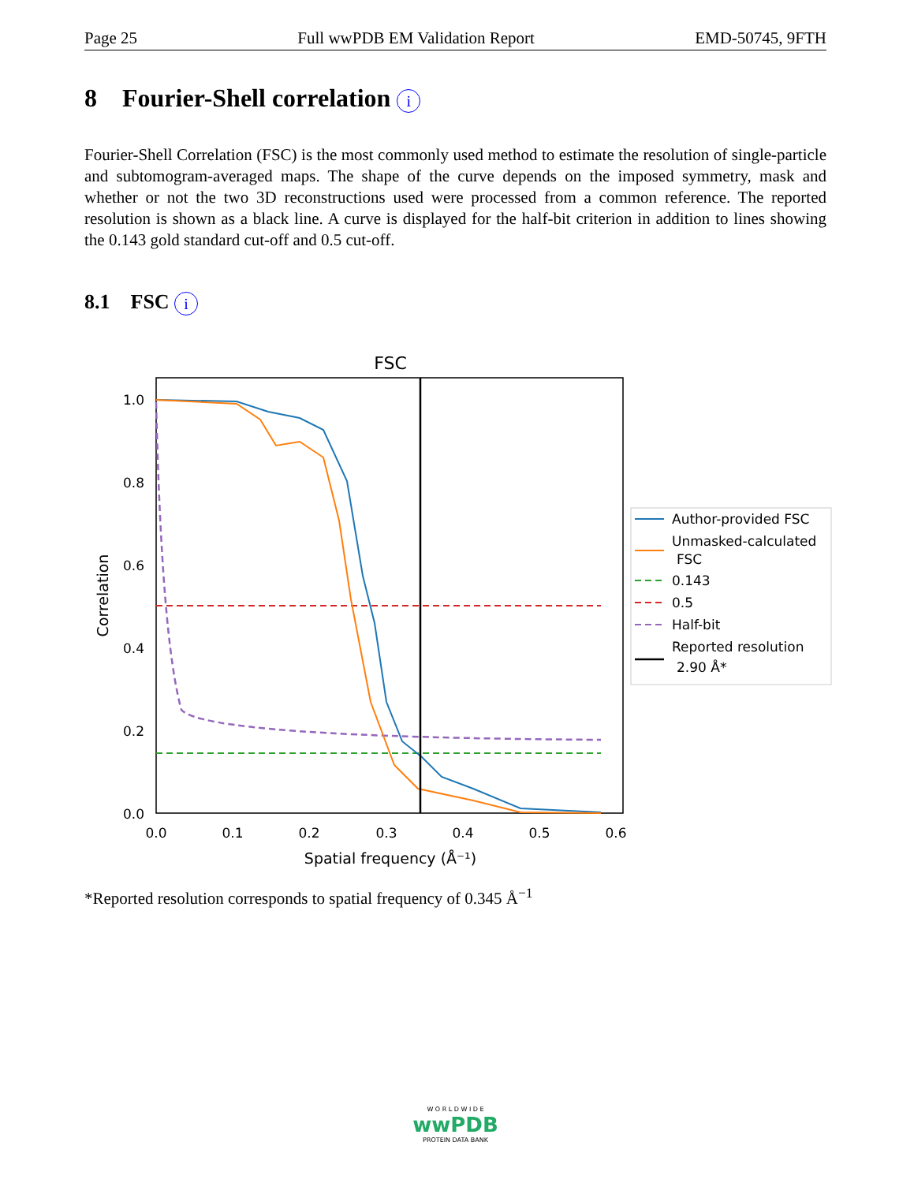Page 25 Full wwPDB EM Validation Report EMD-50745, 9FTH
8 Fourier-Shell correlation i
Fourier-Shell Correlation (FSC) is the most commonly used method to estimate the resolution of single-particle and subtomogram-averaged maps. The shape of the curve depends on the imposed symmetry, mask and whether or not the two 3D reconstructions used were processed from a common reference. The reported resolution is shown as a black line. A curve is displayed for the half-bit criterion in addition to lines showing the 0.143 gold standard cut-off and 0.5 cut-off.
8.1 FSC i
FSC
1.0
0.8
0.6
0.4
0.2
0.0
0.0
0.1
0.2
0.3
0.4
0.5
0.6
Spatial frequency (Å⁻¹)
Correlation
Author-provided FSC
Unmasked-calculated
FSC
0.143
0.5
Half-bit
Reported resolution
2.90 Å*
*Reported resolution corresponds to spatial frequency of 0.345 Å<sup>−1</sup>
W O R L D W I D E
wwPDB
PROTEIN DATA BANK